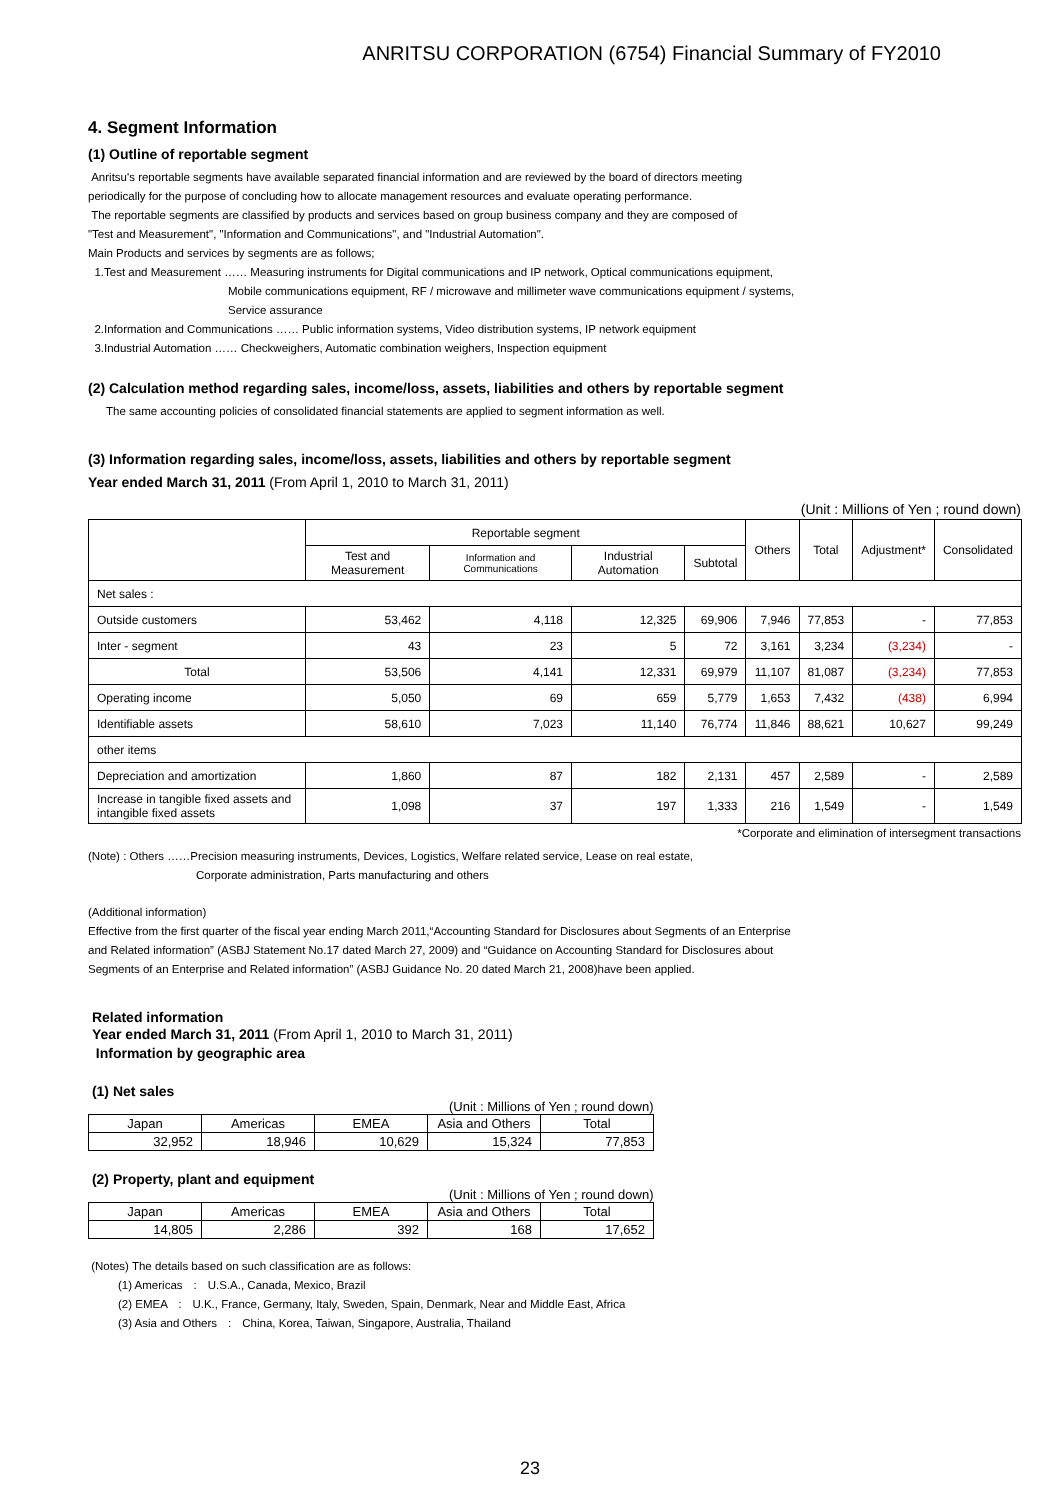ANRITSU CORPORATION (6754) Financial Summary of FY2010
4. Segment Information
(1) Outline of reportable segment
Anritsu's reportable segments have available separated financial information and are reviewed by the board of directors meeting
periodically for the purpose of concluding how to allocate management resources and evaluate operating performance.
The reportable segments are classified by products and services based on group business company and they are composed of
"Test and Measurement", "Information and Communications", and "Industrial Automation".
Main Products and services by segments are as follows;
1.Test and Measurement …… Measuring instruments for Digital communications and IP network, Optical communications equipment,
Mobile communications equipment, RF / microwave and millimeter wave communications equipment / systems,
Service assurance
2.Information and Communications …… Public information systems, Video distribution systems, IP network equipment
3.Industrial Automation …… Checkweighers, Automatic combination weighers, Inspection equipment
(2) Calculation method regarding sales, income/loss, assets, liabilities and others by reportable segment
The same accounting policies of consolidated financial statements are applied to segment information as well.
(3) Information regarding sales, income/loss, assets, liabilities and others by reportable segment
Year ended March 31, 2011 (From April 1, 2010 to March 31, 2011)
(Unit : Millions of Yen ; round down)
| | Reportable segment | | | | Others | Total | Adjustment* | Consolidated |
| --- | --- | --- | --- | --- | --- | --- | --- | --- |
| | Test and Measurement | Information and Communications | Industrial Automation | Subtotal | | | | |
| Net sales : | | | | | | | | |
| Outside customers | 53,462 | 4,118 | 12,325 | 69,906 | 7,946 | 77,853 | - | 77,853 |
| Inter - segment | 43 | 23 | 5 | 72 | 3,161 | 3,234 | (3,234) | - |
| Total | 53,506 | 4,141 | 12,331 | 69,979 | 11,107 | 81,087 | (3,234) | 77,853 |
| Operating income | 5,050 | 69 | 659 | 5,779 | 1,653 | 7,432 | (438) | 6,994 |
| Identifiable assets | 58,610 | 7,023 | 11,140 | 76,774 | 11,846 | 88,621 | 10,627 | 99,249 |
| other items | | | | | | | | |
| Depreciation and amortization | 1,860 | 87 | 182 | 2,131 | 457 | 2,589 | - | 2,589 |
| Increase in tangible fixed assets and intangible fixed assets | 1,098 | 37 | 197 | 1,333 | 216 | 1,549 | - | 1,549 |
*Corporate and elimination of intersegment transactions
(Note) : Others ……Precision measuring instruments, Devices, Logistics, Welfare related service, Lease on real estate,
Corporate administration, Parts manufacturing and others
(Additional information)
Effective from the first quarter of the fiscal year ending March 2011,“Accounting Standard for Disclosures about Segments of an Enterprise
and Related information” (ASBJ Statement No.17 dated March 27, 2009) and “Guidance on Accounting Standard for Disclosures about
Segments of an Enterprise and Related information” (ASBJ Guidance No. 20 dated March 21, 2008)have been applied.
Related information
Year ended March 31, 2011 (From April 1, 2010 to March 31, 2011)
Information by geographic area
(1) Net sales
| (Unit : Millions of Yen ; round down) | | | | |
| Japan | Americas | EMEA | Asia and Others | Total |
| 32,952 | 18,946 | 10,629 | 15,324 | 77,853 |
(2) Property, plant and equipment
| (Unit : Millions of Yen ; round down) | | | | |
| Japan | Americas | EMEA | Asia and Others | Total |
| 14,805 | 2,286 | 392 | 168 | 17,652 |
(Notes) The details based on such classification are as follows:
(1) Americas　:　U.S.A., Canada, Mexico, Brazil
(2) EMEA　:　U.K., France, Germany, Italy, Sweden, Spain, Denmark, Near and Middle East, Africa
(3) Asia and Others　:　China, Korea, Taiwan, Singapore, Australia, Thailand
23